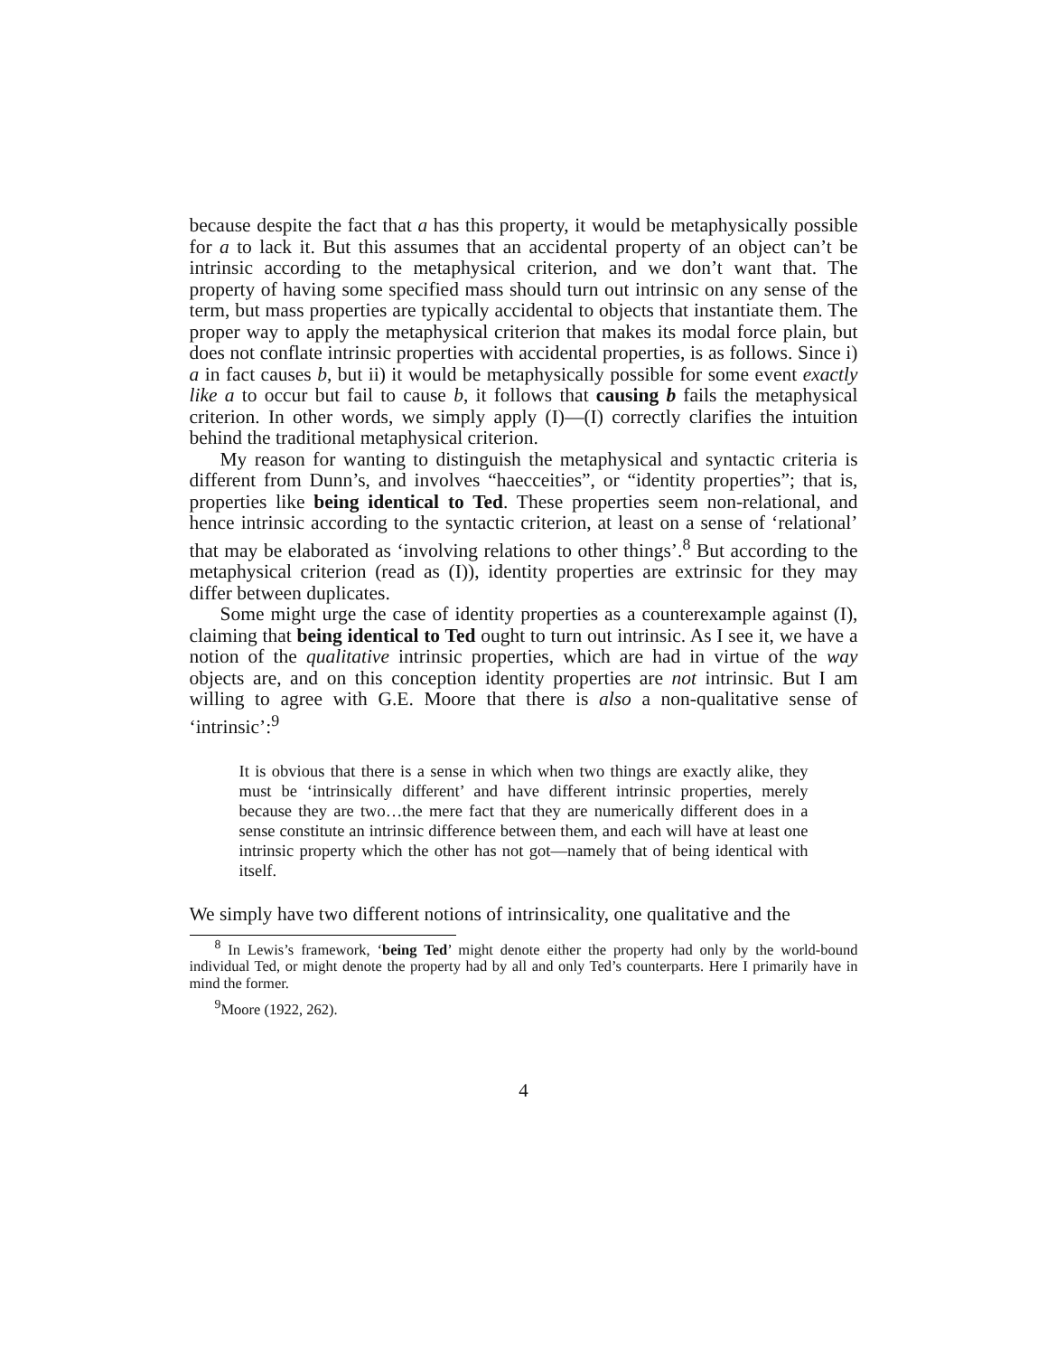because despite the fact that a has this property, it would be metaphysically possible for a to lack it. But this assumes that an accidental property of an object can’t be intrinsic according to the metaphysical criterion, and we don’t want that. The property of having some specified mass should turn out intrinsic on any sense of the term, but mass properties are typically accidental to objects that instantiate them. The proper way to apply the metaphysical criterion that makes its modal force plain, but does not conflate intrinsic properties with accidental properties, is as follows. Since i) a in fact causes b, but ii) it would be metaphysically possible for some event exactly like a to occur but fail to cause b, it follows that causing b fails the metaphysical criterion. In other words, we simply apply (I)—(I) correctly clarifies the intuition behind the traditional metaphysical criterion.
My reason for wanting to distinguish the metaphysical and syntactic criteria is different from Dunn’s, and involves “haecceities”, or “identity properties”; that is, properties like being identical to Ted. These properties seem non-relational, and hence intrinsic according to the syntactic criterion, at least on a sense of ‘relational’ that may be elaborated as ‘involving relations to other things’.<sup>8</sup> But according to the metaphysical criterion (read as (I)), identity properties are extrinsic for they may differ between duplicates.
Some might urge the case of identity properties as a counterexample against (I), claiming that being identical to Ted ought to turn out intrinsic. As I see it, we have a notion of the qualitative intrinsic properties, which are had in virtue of the way objects are, and on this conception identity properties are not intrinsic. But I am willing to agree with G.E. Moore that there is also a non-qualitative sense of ‘intrinsic’:<sup>9</sup>
It is obvious that there is a sense in which when two things are exactly alike, they must be ‘intrinsically different’ and have different intrinsic properties, merely because they are two…the mere fact that they are numerically different does in a sense constitute an intrinsic difference between them, and each will have at least one intrinsic property which the other has not got—namely that of being identical with itself.
We simply have two different notions of intrinsicality, one qualitative and the
<sup>8</sup> In Lewis’s framework, ‘being Ted’ might denote either the property had only by the world-bound individual Ted, or might denote the property had by all and only Ted’s counterparts. Here I primarily have in mind the former.
<sup>9</sup> Moore (1922, 262).
4